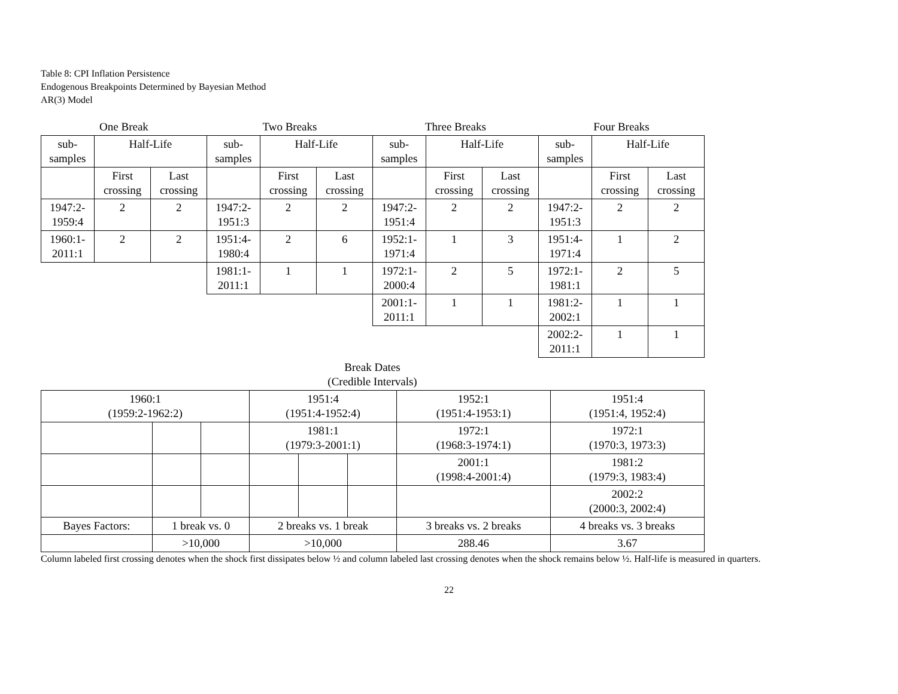Table 8: CPI Inflation Persistence
Endogenous Breakpoints Determined by Bayesian Method
AR(3) Model
| One Break | | | Two Breaks | | | Three Breaks | | | Four Breaks | | |
| sub-samples | Half-Life | | sub-samples | Half-Life | | sub-samples | Half-Life | | sub-samples | Half-Life | |
| | First crossing | Last crossing | | First crossing | Last crossing | | First crossing | Last crossing | | First crossing | Last crossing |
| 1947:2- 1959:4 | 2 | 2 | 1947:2- 1951:3 | 2 | 2 | 1947:2- 1951:4 | 2 | 2 | 1947:2- 1951:3 | 2 | 2 |
| 1960:1- 2011:1 | 2 | 2 | 1951:4- 1980:4 | 2 | 6 | 1952:1- 1971:4 | 1 | 3 | 1951:4- 1971:4 | 1 | 2 |
| | | | 1981:1- 2011:1 | 1 | 1 | 1972:1- 2000:4 | 2 | 5 | 1972:1- 1981:1 | 2 | 5 |
| | | | | | | 2001:1- 2011:1 | 1 | 1 | 1981:2- 2002:1 | 1 | 1 |
| | | | | | | | | | 2002:2- 2011:1 | 1 | 1 |
Break Dates
(Credible Intervals)
| 1960:1 (1959:2-1962:2) | | | 1951:4 (1951:4-1952:4) | | | 1952:1 (1951:4-1953:1) | 1951:4 (1951:4, 1952:4) |
| | | | 1981:1 (1979:3-2001:1) | | | 1972:1 (1968:3-1974:1) | 1972:1 (1970:3, 1973:3) |
| | | | | | | 2001:1 (1998:4-2001:4) | 1981:2 (1979:3, 1983:4) |
| | | | | | | | 2002:2 (2000:3, 2002:4) |
| Bayes Factors: | 1 break vs. 0 | | 2 breaks vs. 1 break | | | 3 breaks vs. 2 breaks | 4 breaks vs. 3 breaks |
| | >10,000 | | >10,000 | | | 288.46 | 3.67 |
Column labeled first crossing denotes when the shock first dissipates below ½ and column labeled last crossing denotes when the shock remains below ½. Half-life is measured in quarters.
22